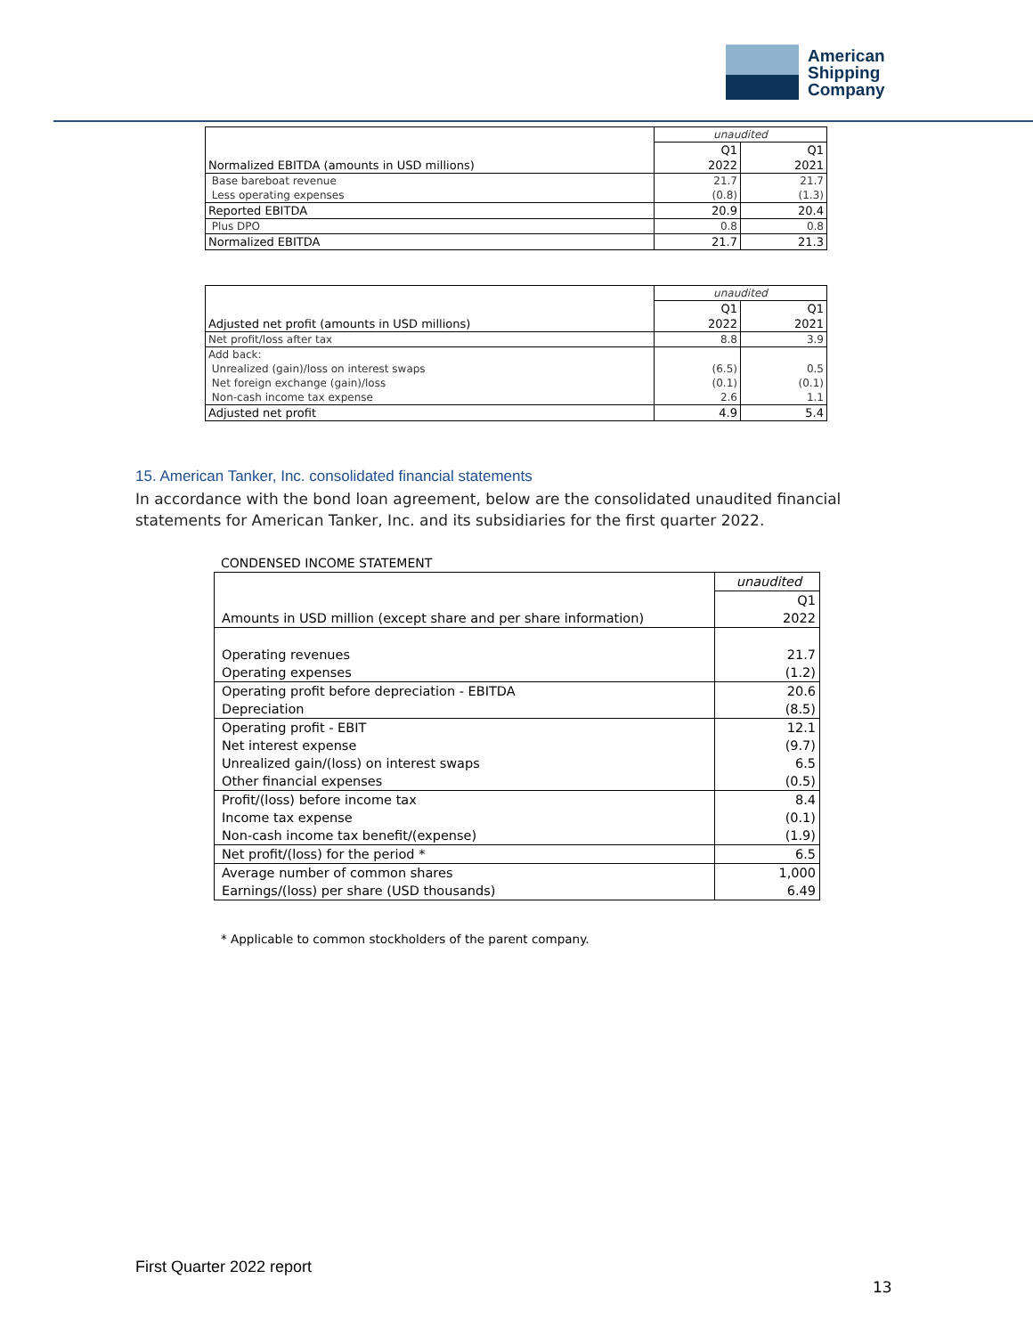American
Shipping
Company
| | unaudited | |
| | Q1 | Q1 |
| Normalized EBITDA (amounts in USD millions) | 2022 | 2021 |
| Base bareboat revenue | 21.7 | 21.7 |
| Less operating expenses | (0.8) | (1.3) |
| Reported EBITDA | 20.9 | 20.4 |
| Plus DPO | 0.8 | 0.8 |
| Normalized EBITDA | 21.7 | 21.3 |
| | unaudited | |
| | Q1 | Q1 |
| Adjusted net profit (amounts in USD millions) | 2022 | 2021 |
| Net profit/loss after tax | 8.8 | 3.9 |
| Add back: | | |
| Unrealized (gain)/loss on interest swaps | (6.5) | 0.5 |
| Net foreign exchange (gain)/loss | (0.1) | (0.1) |
| Non-cash income tax expense | 2.6 | 1.1 |
| Adjusted net profit | 4.9 | 5.4 |
15. American Tanker, Inc. consolidated financial statements
In accordance with the bond loan agreement, below are the consolidated unaudited financial statements for American Tanker, Inc. and its subsidiaries for the first quarter 2022.
CONDENSED INCOME STATEMENT
| | unaudited |
| | Q1 |
| Amounts in USD million (except share and per share information) | 2022 |
| Operating revenues | 21.7 |
| Operating expenses | (1.2) |
| Operating profit before depreciation - EBITDA | 20.6 |
| Depreciation | (8.5) |
| Operating profit - EBIT | 12.1 |
| Net interest expense | (9.7) |
| Unrealized gain/(loss) on interest swaps | 6.5 |
| Other financial expenses | (0.5) |
| Profit/(loss) before income tax | 8.4 |
| Income tax expense | (0.1) |
| Non-cash income tax benefit/(expense) | (1.9) |
| Net profit/(loss) for the period * | 6.5 |
| Average number of common shares | 1,000 |
| Earnings/(loss) per share (USD thousands) | 6.49 |
* Applicable to common stockholders of the parent company.
First Quarter 2022 report
13